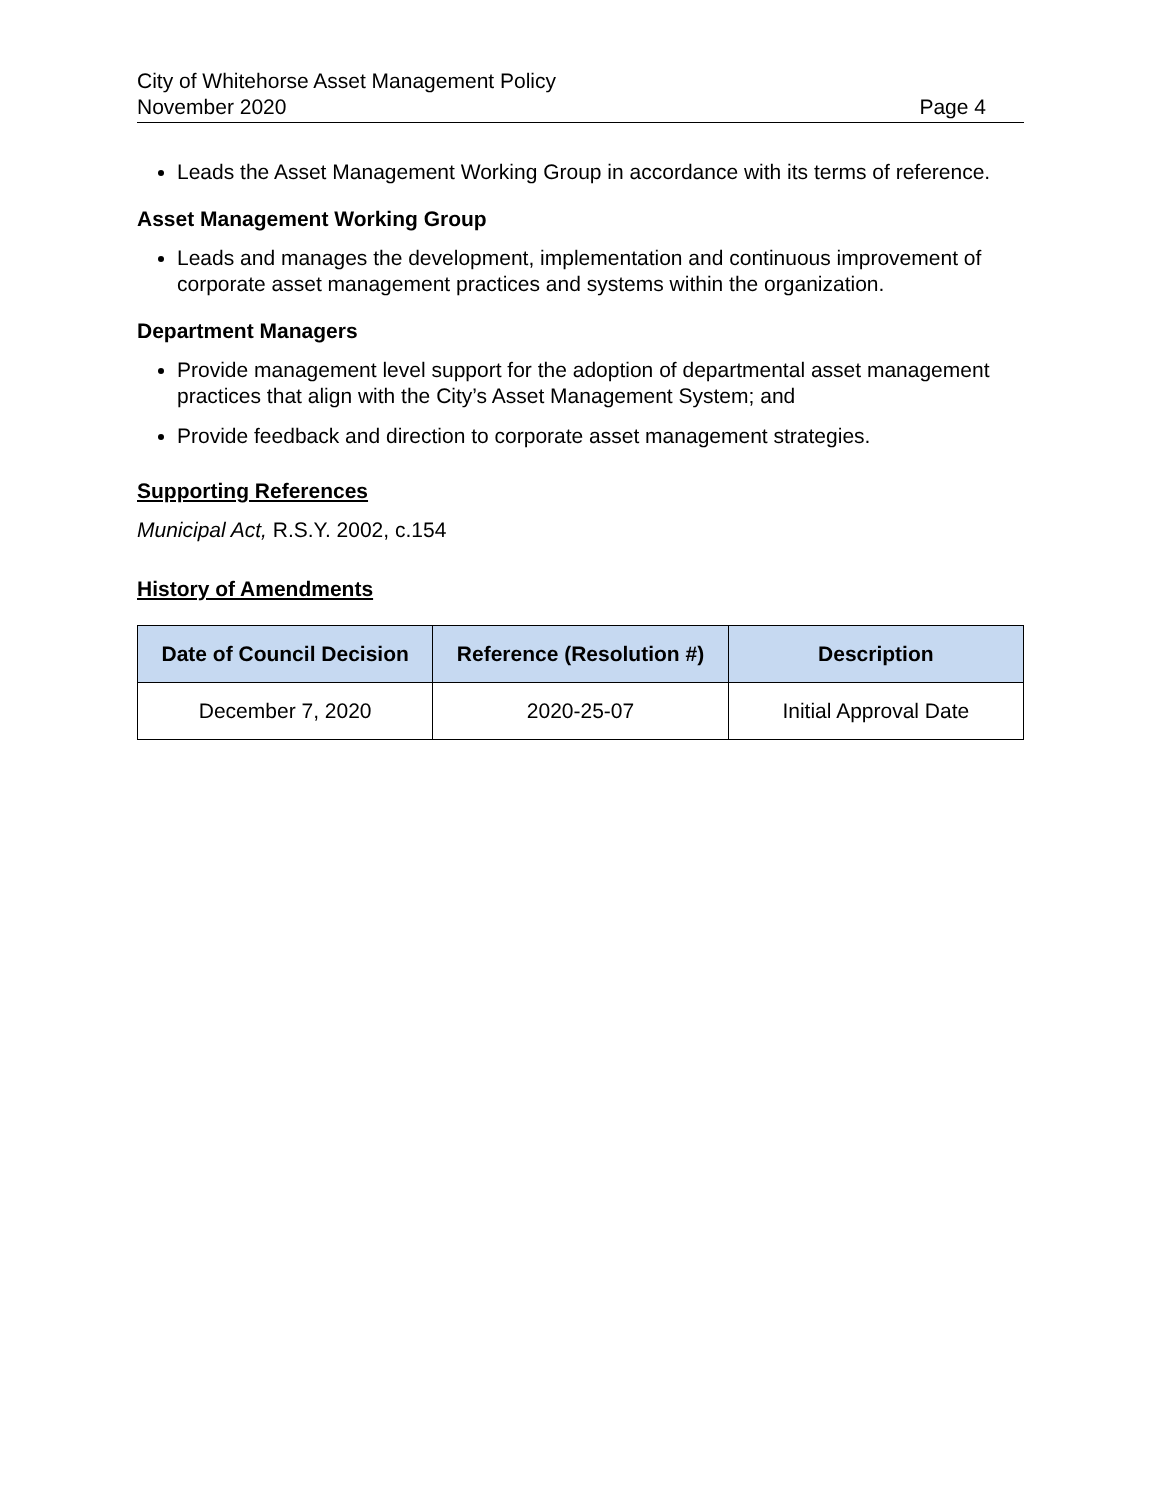City of Whitehorse Asset Management Policy
November 2020 Page 4
Leads the Asset Management Working Group in accordance with its terms of reference.
Asset Management Working Group
Leads and manages the development, implementation and continuous improvement of corporate asset management practices and systems within the organization.
Department Managers
Provide management level support for the adoption of departmental asset management practices that align with the City’s Asset Management System; and
Provide feedback and direction to corporate asset management strategies.
Supporting References
Municipal Act, R.S.Y. 2002, c.154
History of Amendments
| Date of Council Decision | Reference (Resolution #) | Description |
| --- | --- | --- |
| December 7, 2020 | 2020-25-07 | Initial Approval Date |